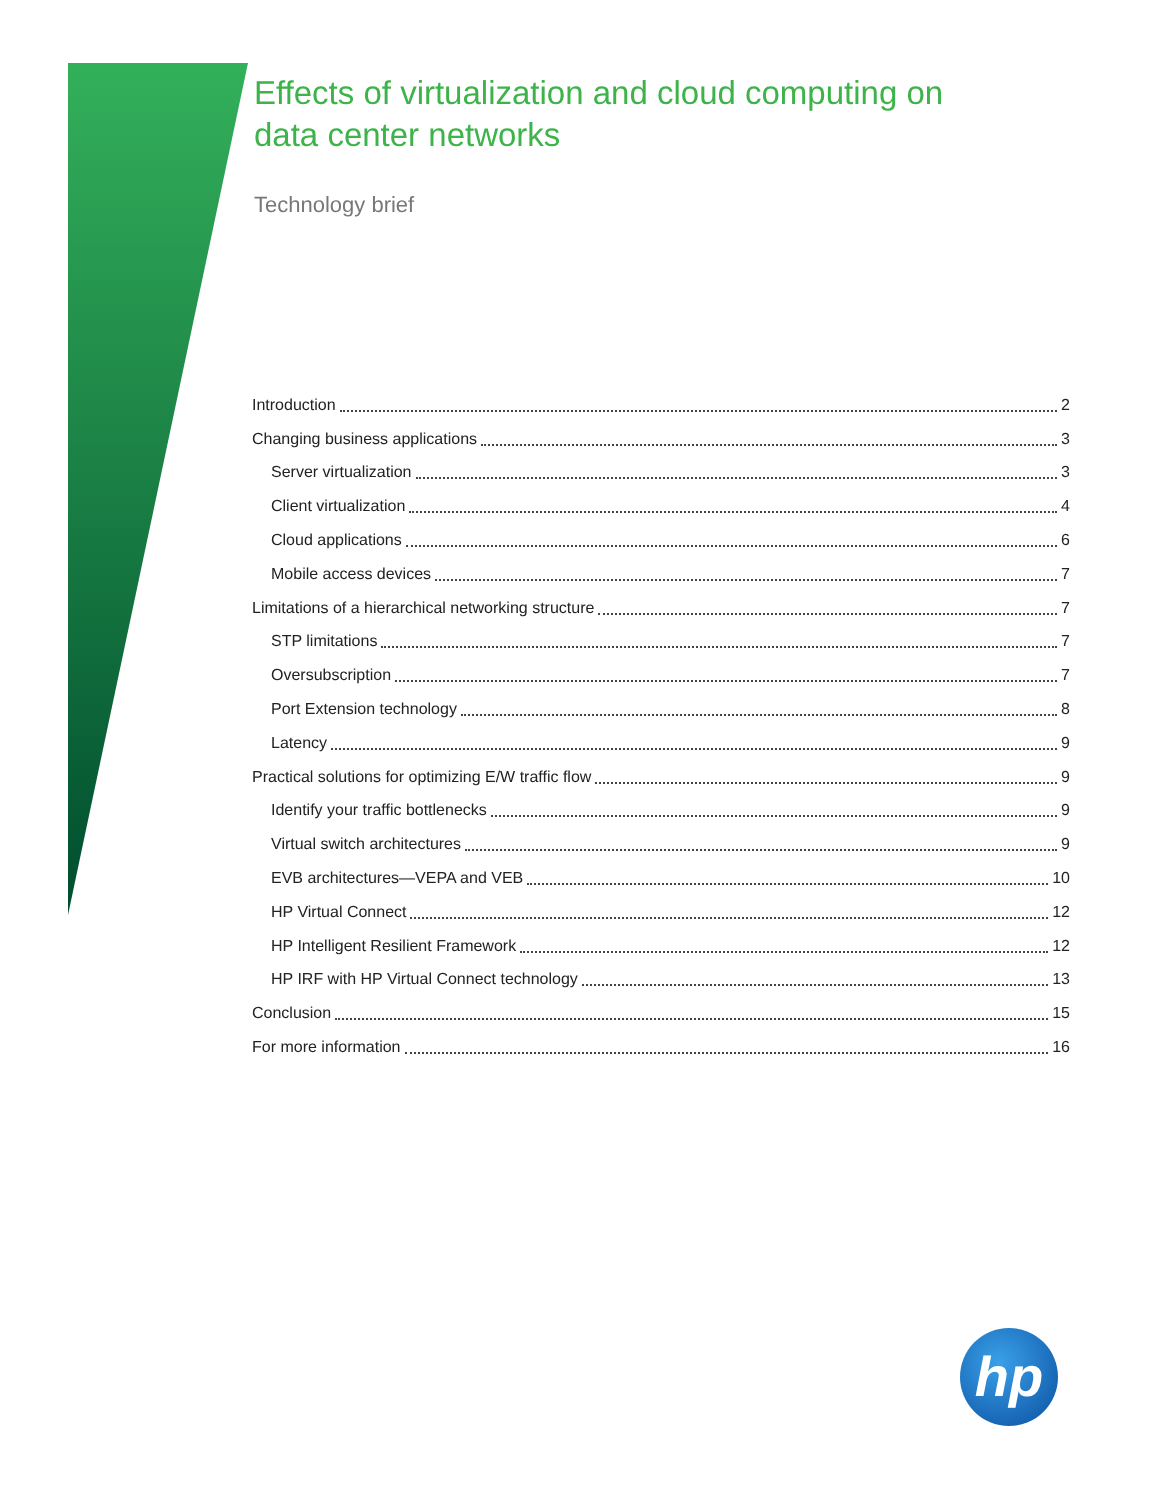Effects of virtualization and cloud computing on data center networks
Technology brief
Introduction 2
Changing business applications 3
Server virtualization 3
Client virtualization 4
Cloud applications 6
Mobile access devices 7
Limitations of a hierarchical networking structure 7
STP limitations 7
Oversubscription 7
Port Extension technology 8
Latency 9
Practical solutions for optimizing E/W traffic flow 9
Identify your traffic bottlenecks 9
Virtual switch architectures 9
EVB architectures—VEPA and VEB 10
HP Virtual Connect 12
HP Intelligent Resilient Framework 12
HP IRF with HP Virtual Connect technology 13
Conclusion 15
For more information 16
hp